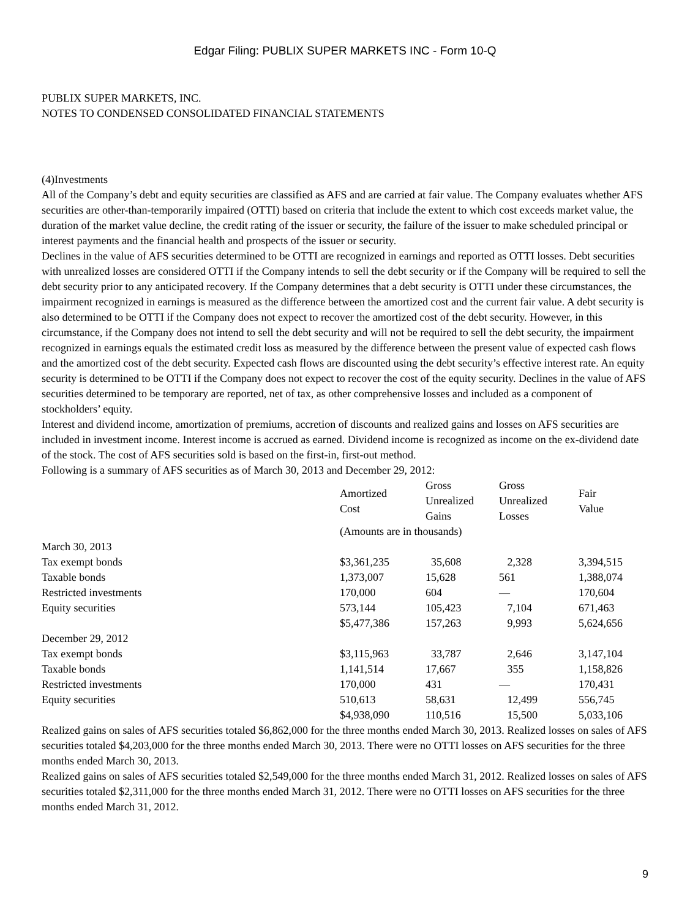Edgar Filing: PUBLIX SUPER MARKETS INC - Form 10-Q
PUBLIX SUPER MARKETS, INC.
NOTES TO CONDENSED CONSOLIDATED FINANCIAL STATEMENTS
(4)Investments
All of the Company’s debt and equity securities are classified as AFS and are carried at fair value. The Company evaluates whether AFS securities are other-than-temporarily impaired (OTTI) based on criteria that include the extent to which cost exceeds market value, the duration of the market value decline, the credit rating of the issuer or security, the failure of the issuer to make scheduled principal or interest payments and the financial health and prospects of the issuer or security.
Declines in the value of AFS securities determined to be OTTI are recognized in earnings and reported as OTTI losses. Debt securities with unrealized losses are considered OTTI if the Company intends to sell the debt security or if the Company will be required to sell the debt security prior to any anticipated recovery. If the Company determines that a debt security is OTTI under these circumstances, the impairment recognized in earnings is measured as the difference between the amortized cost and the current fair value. A debt security is also determined to be OTTI if the Company does not expect to recover the amortized cost of the debt security. However, in this circumstance, if the Company does not intend to sell the debt security and will not be required to sell the debt security, the impairment recognized in earnings equals the estimated credit loss as measured by the difference between the present value of expected cash flows and the amortized cost of the debt security. Expected cash flows are discounted using the debt security’s effective interest rate. An equity security is determined to be OTTI if the Company does not expect to recover the cost of the equity security. Declines in the value of AFS securities determined to be temporary are reported, net of tax, as other comprehensive losses and included as a component of stockholders’ equity.
Interest and dividend income, amortization of premiums, accretion of discounts and realized gains and losses on AFS securities are included in investment income. Interest income is accrued as earned. Dividend income is recognized as income on the ex-dividend date of the stock. The cost of AFS securities sold is based on the first-in, first-out method.
Following is a summary of AFS securities as of March 30, 2013 and December 29, 2012:
| | Amortized Cost | Gross Unrealized Gains | Gross Unrealized Losses | Fair Value |
| --- | --- | --- | --- | --- |
| | (Amounts are in thousands) | | | |
| March 30, 2013 | | | | |
| Tax exempt bonds | $3,361,235 | 35,608 | 2,328 | 3,394,515 |
| Taxable bonds | 1,373,007 | 15,628 | 561 | 1,388,074 |
| Restricted investments | 170,000 | 604 | — | 170,604 |
| Equity securities | 573,144 | 105,423 | 7,104 | 671,463 |
| | $5,477,386 | 157,263 | 9,993 | 5,624,656 |
| December 29, 2012 | | | | |
| Tax exempt bonds | $3,115,963 | 33,787 | 2,646 | 3,147,104 |
| Taxable bonds | 1,141,514 | 17,667 | 355 | 1,158,826 |
| Restricted investments | 170,000 | 431 | — | 170,431 |
| Equity securities | 510,613 | 58,631 | 12,499 | 556,745 |
| | $4,938,090 | 110,516 | 15,500 | 5,033,106 |
Realized gains on sales of AFS securities totaled $6,862,000 for the three months ended March 30, 2013. Realized losses on sales of AFS securities totaled $4,203,000 for the three months ended March 30, 2013. There were no OTTI losses on AFS securities for the three months ended March 30, 2013.
Realized gains on sales of AFS securities totaled $2,549,000 for the three months ended March 31, 2012. Realized losses on sales of AFS securities totaled $2,311,000 for the three months ended March 31, 2012. There were no OTTI losses on AFS securities for the three months ended March 31, 2012.
9